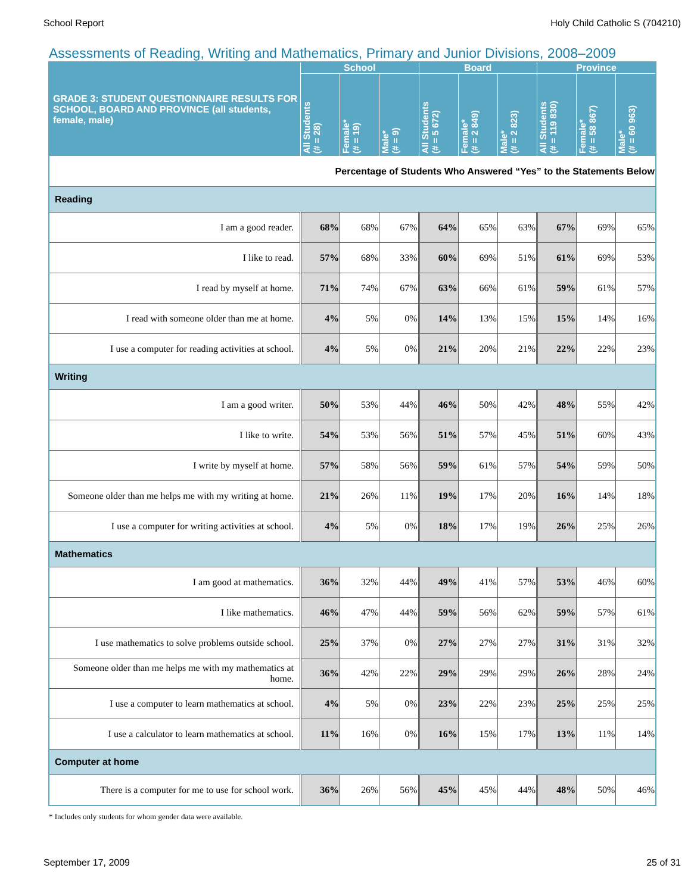School Report Holy Child Catholic S (704210)
Assessments of Reading, Writing and Mathematics, Primary and Junior Divisions, 2008–2009
| GRADE 3: STUDENT QUESTIONNAIRE RESULTS FOR SCHOOL, BOARD AND PROVINCE (all students, female, male) | School | | | Board | | | Province | | |
| --- | --- | --- | --- | --- | --- | --- | --- | --- | --- |
| | All Students (# = 28) | Female* (# = 19) | Male* (# = 9) | All Students (# = 5 672) | Female* (# = 2 849) | Male* (# = 2 823) | All Students (# = 119 830) | Female* (# = 58 867) | Male* (# = 60 963) |
| Percentage of Students Who Answered “Yes” to the Statements Below | | | | | | | | | |
| Reading | | | | | | | | | |
| I am a good reader. | 68% | 68% | 67% | 64% | 65% | 63% | 67% | 69% | 65% |
| I like to read. | 57% | 68% | 33% | 60% | 69% | 51% | 61% | 69% | 53% |
| I read by myself at home. | 71% | 74% | 67% | 63% | 66% | 61% | 59% | 61% | 57% |
| I read with someone older than me at home. | 4% | 5% | 0% | 14% | 13% | 15% | 15% | 14% | 16% |
| I use a computer for reading activities at school. | 4% | 5% | 0% | 21% | 20% | 21% | 22% | 22% | 23% |
| Writing | | | | | | | | | |
| I am a good writer. | 50% | 53% | 44% | 46% | 50% | 42% | 48% | 55% | 42% |
| I like to write. | 54% | 53% | 56% | 51% | 57% | 45% | 51% | 60% | 43% |
| I write by myself at home. | 57% | 58% | 56% | 59% | 61% | 57% | 54% | 59% | 50% |
| Someone older than me helps me with my writing at home. | 21% | 26% | 11% | 19% | 17% | 20% | 16% | 14% | 18% |
| I use a computer for writing activities at school. | 4% | 5% | 0% | 18% | 17% | 19% | 26% | 25% | 26% |
| Mathematics | | | | | | | | | |
| I am good at mathematics. | 36% | 32% | 44% | 49% | 41% | 57% | 53% | 46% | 60% |
| I like mathematics. | 46% | 47% | 44% | 59% | 56% | 62% | 59% | 57% | 61% |
| I use mathematics to solve problems outside school. | 25% | 37% | 0% | 27% | 27% | 27% | 31% | 31% | 32% |
| Someone older than me helps me with my mathematics at home. | 36% | 42% | 22% | 29% | 29% | 29% | 26% | 28% | 24% |
| I use a computer to learn mathematics at school. | 4% | 5% | 0% | 23% | 22% | 23% | 25% | 25% | 25% |
| I use a calculator to learn mathematics at school. | 11% | 16% | 0% | 16% | 15% | 17% | 13% | 11% | 14% |
| Computer at home | | | | | | | | | |
| There is a computer for me to use for school work. | 36% | 26% | 56% | 45% | 45% | 44% | 48% | 50% | 46% |
* Includes only students for whom gender data were available.
September 17, 2009 25 of 31